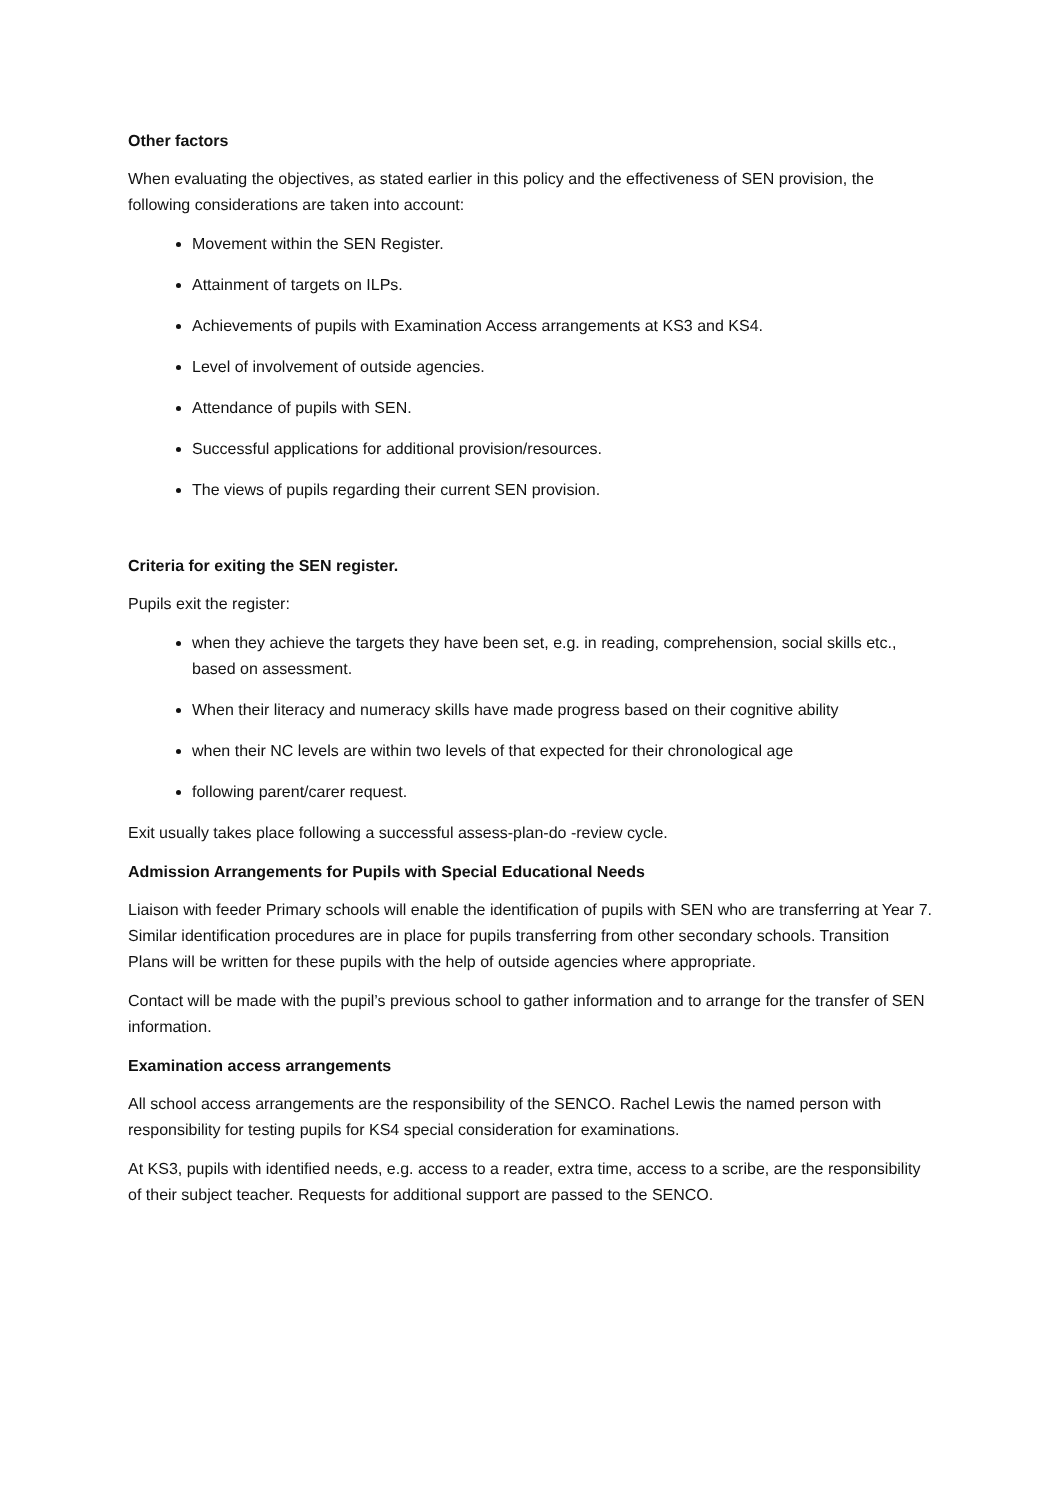Other factors
When evaluating the objectives, as stated earlier in this policy and the effectiveness of SEN provision, the following considerations are taken into account:
Movement within the SEN Register.
Attainment of targets on ILPs.
Achievements of pupils with Examination Access arrangements at KS3 and KS4.
Level of involvement of outside agencies.
Attendance of pupils with SEN.
Successful applications for additional provision/resources.
The views of pupils regarding their current SEN provision.
Criteria for exiting the SEN register.
Pupils exit the register:
when they achieve the targets they have been set, e.g. in reading, comprehension, social skills etc., based on assessment.
When their literacy and numeracy skills have made progress based on their cognitive ability
when their NC levels are within two levels of that expected for their chronological age
following parent/carer request.
Exit usually takes place following a successful assess-plan-do -review cycle.
Admission Arrangements for Pupils with Special Educational Needs
Liaison with feeder Primary schools will enable the identification of pupils with SEN who are transferring at Year 7. Similar identification procedures are in place for pupils transferring from other secondary schools. Transition Plans will be written for these pupils with the help of outside agencies where appropriate.
Contact will be made with the pupil’s previous school to gather information and to arrange for the transfer of SEN information.
Examination access arrangements
All school access arrangements are the responsibility of the SENCO. Rachel Lewis the named person with responsibility for testing pupils for KS4 special consideration for examinations.
At KS3, pupils with identified needs, e.g. access to a reader, extra time, access to a scribe, are the responsibility of their subject teacher. Requests for additional support are passed to the SENCO.